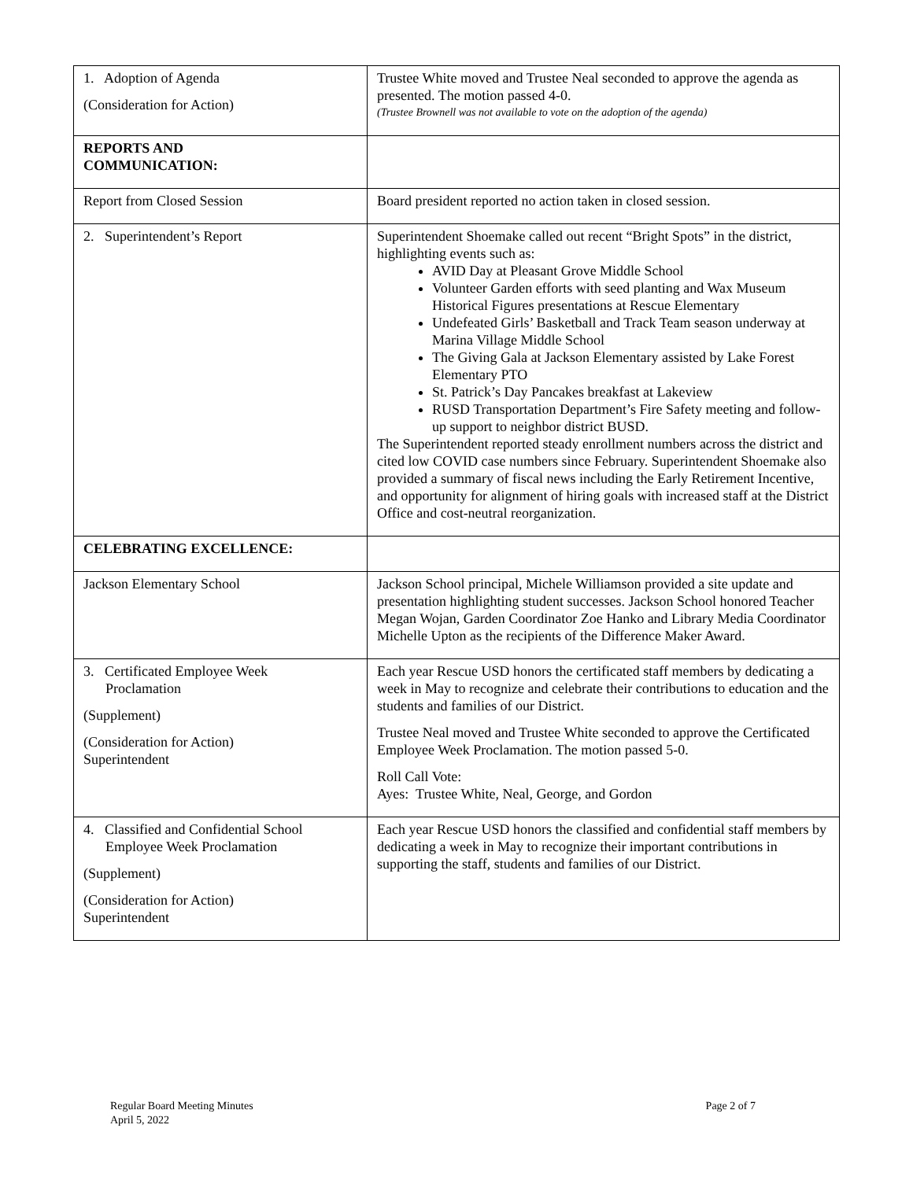| 1. Adoption of Agenda (Consideration for Action) | Trustee White moved and Trustee Neal seconded to approve the agenda as presented. The motion passed 4-0. (Trustee Brownell was not available to vote on the adoption of the agenda) |
| REPORTS AND COMMUNICATION: | |
| Report from Closed Session | Board president reported no action taken in closed session. |
| 2. Superintendent’s Report | Superintendent Shoemake called out recent “Bright Spots” in the district, highlighting events such as: AVID Day at Pleasant Grove Middle School Volunteer Garden efforts with seed planting and Wax Museum Historical Figures presentations at Rescue Elementary Undefeated Girls’ Basketball and Track Team season underway at Marina Village Middle School The Giving Gala at Jackson Elementary assisted by Lake Forest Elementary PTO St. Patrick’s Day Pancakes breakfast at Lakeview RUSD Transportation Department’s Fire Safety meeting and follow-up support to neighbor district BUSD. The Superintendent reported steady enrollment numbers across the district and cited low COVID case numbers since February. Superintendent Shoemake also provided a summary of fiscal news including the Early Retirement Incentive, and opportunity for alignment of hiring goals with increased staff at the District Office and cost-neutral reorganization. |
| CELEBRATING EXCELLENCE: | |
| Jackson Elementary School | Jackson School principal, Michele Williamson provided a site update and presentation highlighting student successes. Jackson School honored Teacher Megan Wojan, Garden Coordinator Zoe Hanko and Library Media Coordinator Michelle Upton as the recipients of the Difference Maker Award. |
| 3. Certificated Employee Week Proclamation (Supplement) (Consideration for Action) Superintendent | Each year Rescue USD honors the certificated staff members by dedicating a week in May to recognize and celebrate their contributions to education and the students and families of our District. Trustee Neal moved and Trustee White seconded to approve the Certificated Employee Week Proclamation. The motion passed 5-0. Roll Call Vote: Ayes: Trustee White, Neal, George, and Gordon |
| 4. Classified and Confidential School Employee Week Proclamation (Supplement) (Consideration for Action) Superintendent | Each year Rescue USD honors the classified and confidential staff members by dedicating a week in May to recognize their important contributions in supporting the staff, students and families of our District. |
Regular Board Meeting Minutes
April 5, 2022
Page 2 of 7